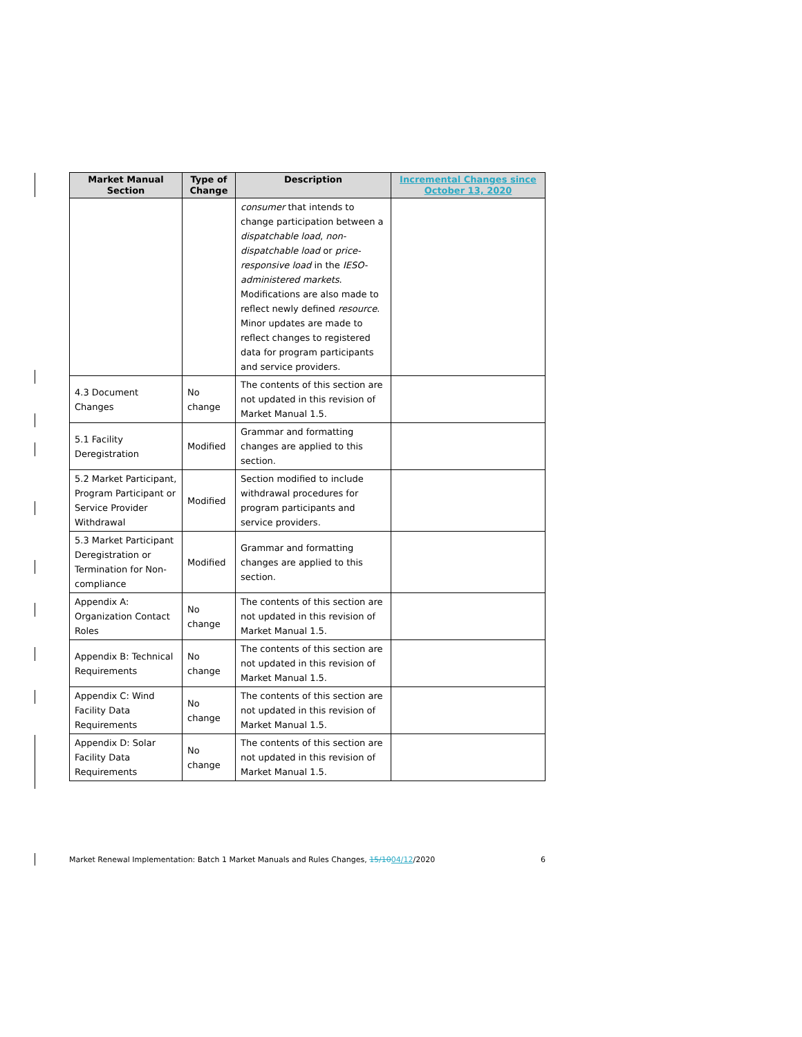| Market Manual Section | Type of Change | Description | Incremental Changes since October 13, 2020 |
| --- | --- | --- | --- |
| | | consumer that intends to change participation between a dispatchable load , non-dispatchable load or price-responsive load in the IESO-administered markets . Modifications are also made to reflect newly defined resource . Minor updates are made to reflect changes to registered data for program participants and service providers. | |
| 4.3 Document Changes | No change | The contents of this section are not updated in this revision of Market Manual 1.5. | |
| 5.1 Facility Deregistration | Modified | Grammar and formatting changes are applied to this section. | |
| 5.2 Market Participant, Program Participant or Service Provider Withdrawal | Modified | Section modified to include withdrawal procedures for program participants and service providers. | |
| 5.3 Market Participant Deregistration or Termination for Non-compliance | Modified | Grammar and formatting changes are applied to this section. | |
| Appendix A: Organization Contact Roles | No change | The contents of this section are not updated in this revision of Market Manual 1.5. | |
| Appendix B: Technical Requirements | No change | The contents of this section are not updated in this revision of Market Manual 1.5. | |
| Appendix C: Wind Facility Data Requirements | No change | The contents of this section are not updated in this revision of Market Manual 1.5. | |
| Appendix D: Solar Facility Data Requirements | No change | The contents of this section are not updated in this revision of Market Manual 1.5. | |
Market Renewal Implementation: Batch 1 Market Manuals and Rules Changes, 15/1004/12/2020 6